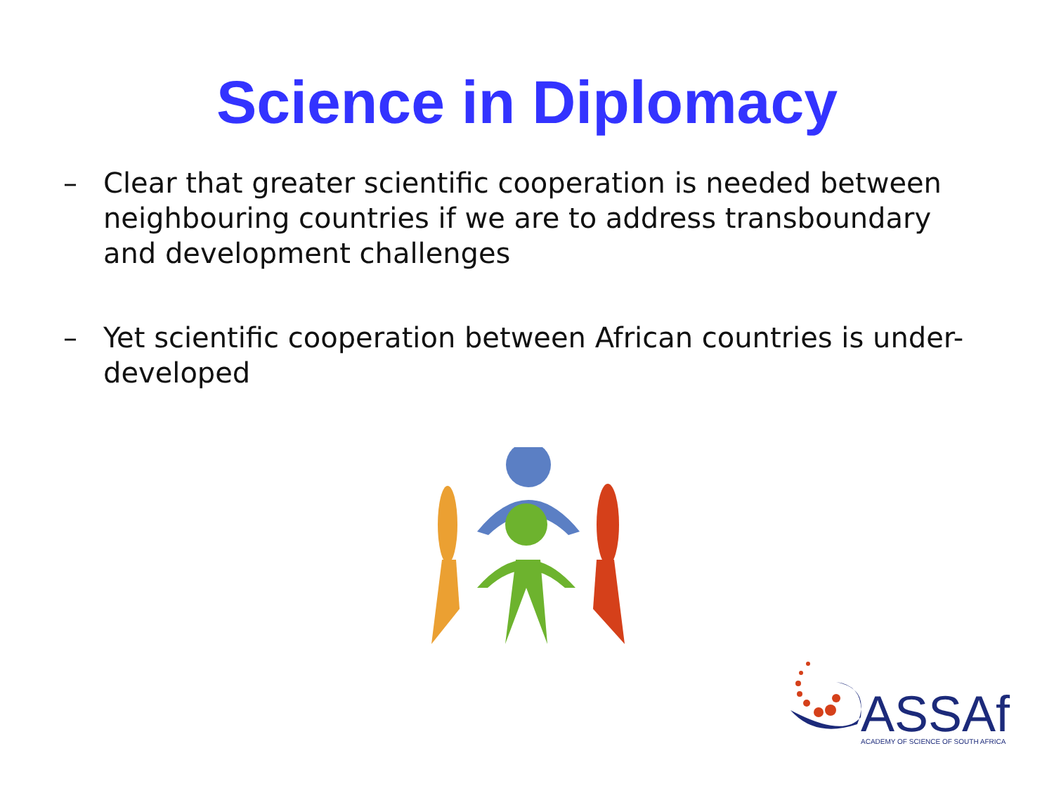Science in Diplomacy
– Clear that greater scientific cooperation is needed between neighbouring countries if we are to address transboundary and development challenges
– Yet scientific cooperation between African countries is under-developed
ASSAf
ACADEMY OF SCIENCE OF SOUTH AFRICA